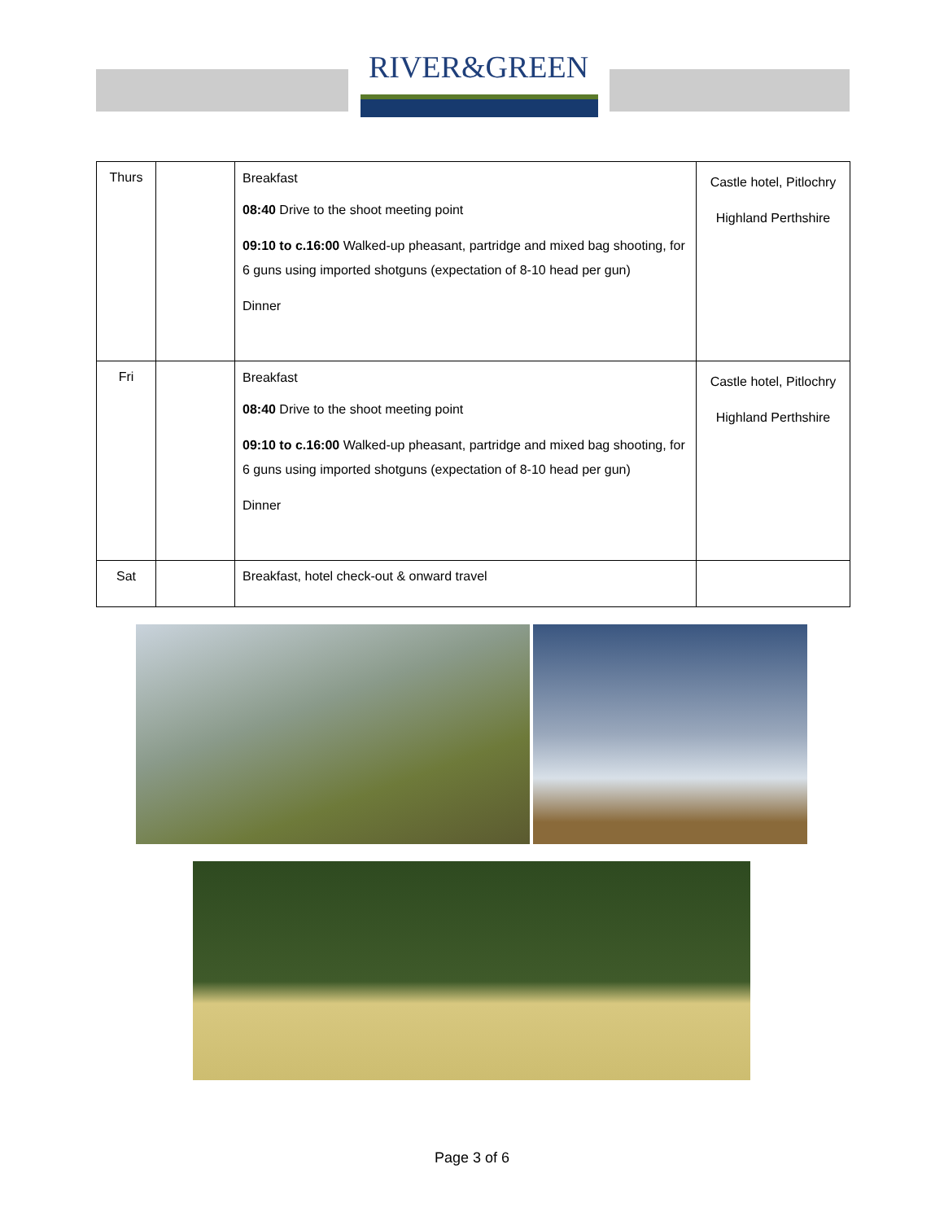RIVER&GREEN
| Thurs | | Breakfast 08:40 Drive to the shoot meeting point 09:10 to c.16:00 Walked-up pheasant, partridge and mixed bag shooting, for 6 guns using imported shotguns (expectation of 8-10 head per gun) Dinner | Castle hotel, Pitlochry Highland Perthshire |
| Fri | | Breakfast 08:40 Drive to the shoot meeting point 09:10 to c.16:00 Walked-up pheasant, partridge and mixed bag shooting, for 6 guns using imported shotguns (expectation of 8-10 head per gun) Dinner | Castle hotel, Pitlochry Highland Perthshire |
| Sat | | Breakfast, hotel check-out & onward travel | |
Page 3 of 6